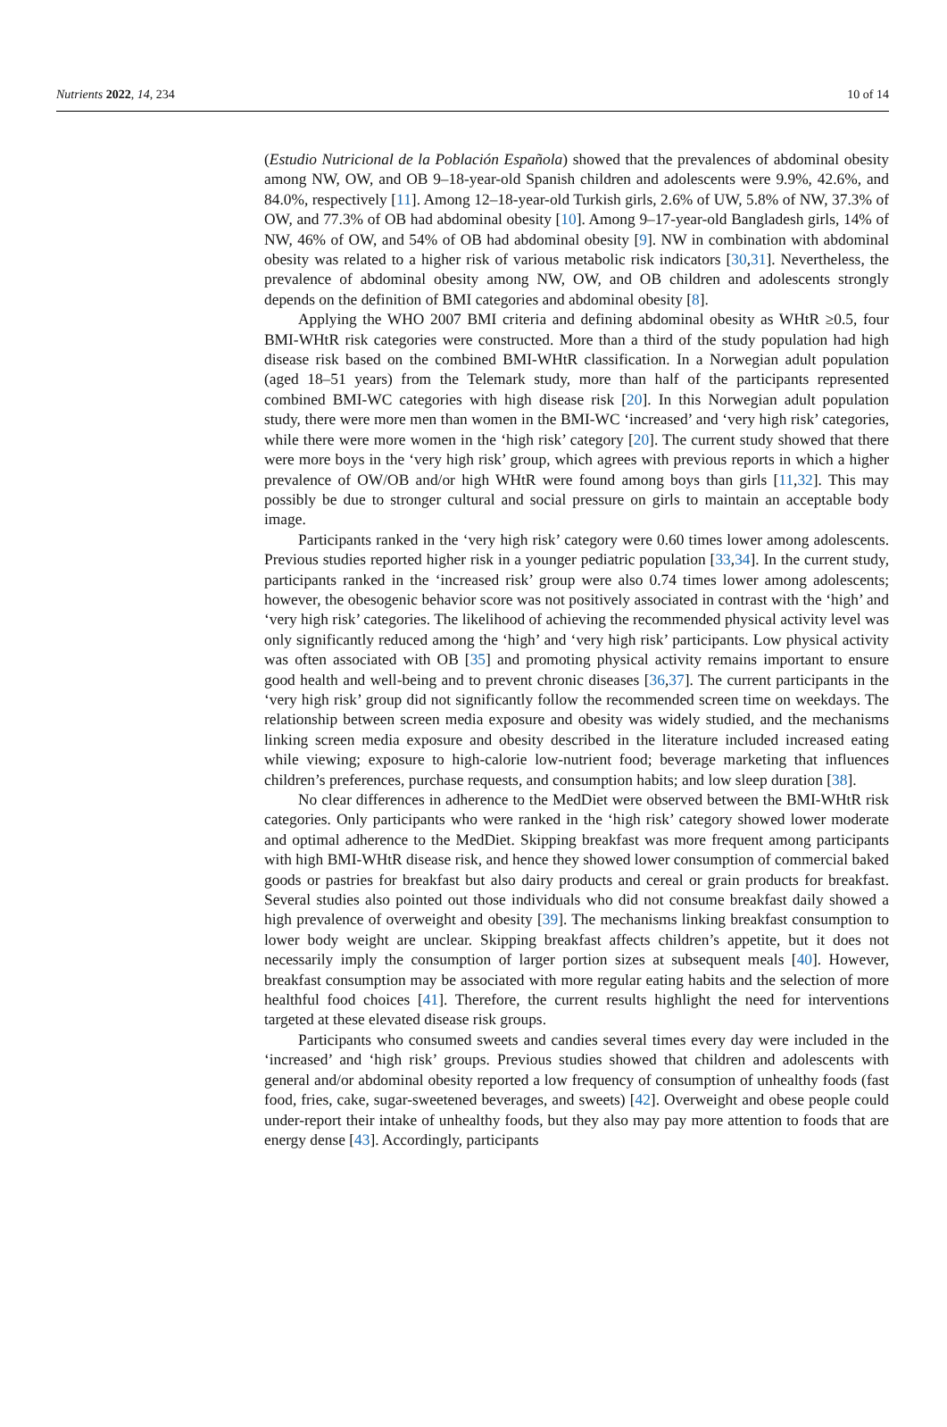Nutrients 2022, 14, 234 10 of 14
(Estudio Nutricional de la Población Española) showed that the prevalences of abdominal obesity among NW, OW, and OB 9–18-year-old Spanish children and adolescents were 9.9%, 42.6%, and 84.0%, respectively [11]. Among 12–18-year-old Turkish girls, 2.6% of UW, 5.8% of NW, 37.3% of OW, and 77.3% of OB had abdominal obesity [10]. Among 9–17-year-old Bangladesh girls, 14% of NW, 46% of OW, and 54% of OB had abdominal obesity [9]. NW in combination with abdominal obesity was related to a higher risk of various metabolic risk indicators [30,31]. Nevertheless, the prevalence of abdominal obesity among NW, OW, and OB children and adolescents strongly depends on the definition of BMI categories and abdominal obesity [8].
Applying the WHO 2007 BMI criteria and defining abdominal obesity as WHtR ≥0.5, four BMI-WHtR risk categories were constructed. More than a third of the study population had high disease risk based on the combined BMI-WHtR classification. In a Norwegian adult population (aged 18–51 years) from the Telemark study, more than half of the participants represented combined BMI-WC categories with high disease risk [20]. In this Norwegian adult population study, there were more men than women in the BMI-WC ‘increased’ and ‘very high risk’ categories, while there were more women in the ‘high risk’ category [20]. The current study showed that there were more boys in the ‘very high risk’ group, which agrees with previous reports in which a higher prevalence of OW/OB and/or high WHtR were found among boys than girls [11,32]. This may possibly be due to stronger cultural and social pressure on girls to maintain an acceptable body image.
Participants ranked in the ‘very high risk’ category were 0.60 times lower among adolescents. Previous studies reported higher risk in a younger pediatric population [33,34]. In the current study, participants ranked in the ‘increased risk’ group were also 0.74 times lower among adolescents; however, the obesogenic behavior score was not positively associated in contrast with the ‘high’ and ‘very high risk’ categories. The likelihood of achieving the recommended physical activity level was only significantly reduced among the ‘high’ and ‘very high risk’ participants. Low physical activity was often associated with OB [35] and promoting physical activity remains important to ensure good health and well-being and to prevent chronic diseases [36,37]. The current participants in the ‘very high risk’ group did not significantly follow the recommended screen time on weekdays. The relationship between screen media exposure and obesity was widely studied, and the mechanisms linking screen media exposure and obesity described in the literature included increased eating while viewing; exposure to high-calorie low-nutrient food; beverage marketing that influences children’s preferences, purchase requests, and consumption habits; and low sleep duration [38].
No clear differences in adherence to the MedDiet were observed between the BMI-WHtR risk categories. Only participants who were ranked in the ‘high risk’ category showed lower moderate and optimal adherence to the MedDiet. Skipping breakfast was more frequent among participants with high BMI-WHtR disease risk, and hence they showed lower consumption of commercial baked goods or pastries for breakfast but also dairy products and cereal or grain products for breakfast. Several studies also pointed out those individuals who did not consume breakfast daily showed a high prevalence of overweight and obesity [39]. The mechanisms linking breakfast consumption to lower body weight are unclear. Skipping breakfast affects children’s appetite, but it does not necessarily imply the consumption of larger portion sizes at subsequent meals [40]. However, breakfast consumption may be associated with more regular eating habits and the selection of more healthful food choices [41]. Therefore, the current results highlight the need for interventions targeted at these elevated disease risk groups.
Participants who consumed sweets and candies several times every day were included in the ‘increased’ and ‘high risk’ groups. Previous studies showed that children and adolescents with general and/or abdominal obesity reported a low frequency of consumption of unhealthy foods (fast food, fries, cake, sugar-sweetened beverages, and sweets) [42]. Overweight and obese people could under-report their intake of unhealthy foods, but they also may pay more attention to foods that are energy dense [43]. Accordingly, participants